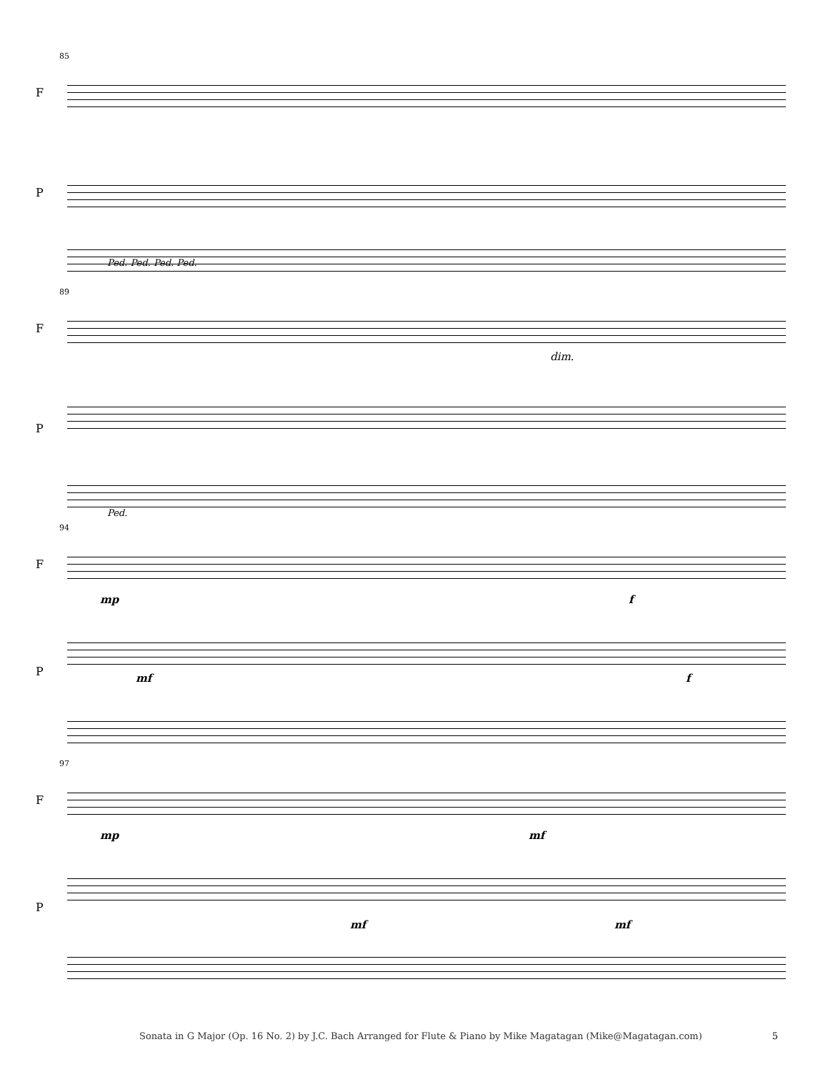85
F
P
Ped. Ped. Ped. Ped.
89
F
dim.
P
Ped.
94
F
mp f
P mf f
97
F
mp mf
P
mf mf
Sonata in G Major (Op. 16 No. 2) by J.C. Bach Arranged for Flute & Piano by Mike Magatagan (Mike@Magatagan.com)
5